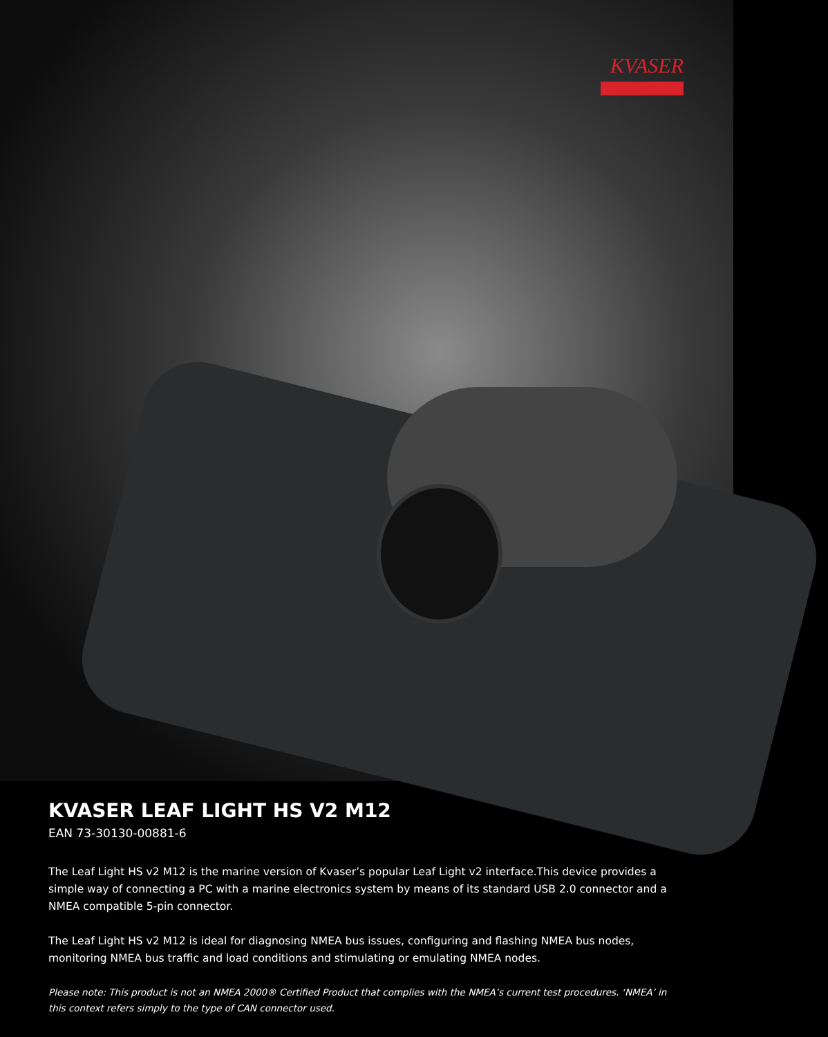KVASER
KVASER LEAF LIGHT HS V2 M12
EAN 73-30130-00881-6
The Leaf Light HS v2 M12 is the marine version of Kvaser’s popular Leaf Light v2 interface.This device provides a simple way of connecting a PC with a marine electronics system by means of its standard USB 2.0 connector and a NMEA compatible 5-pin connector.
The Leaf Light HS v2 M12 is ideal for diagnosing NMEA bus issues, configuring and flashing NMEA bus nodes, monitoring NMEA bus traffic and load conditions and stimulating or emulating NMEA nodes.
Please note: This product is not an NMEA 2000® Certified Product that complies with the NMEA’s current test procedures. ‘NMEA’ in this context refers simply to the type of CAN connector used.